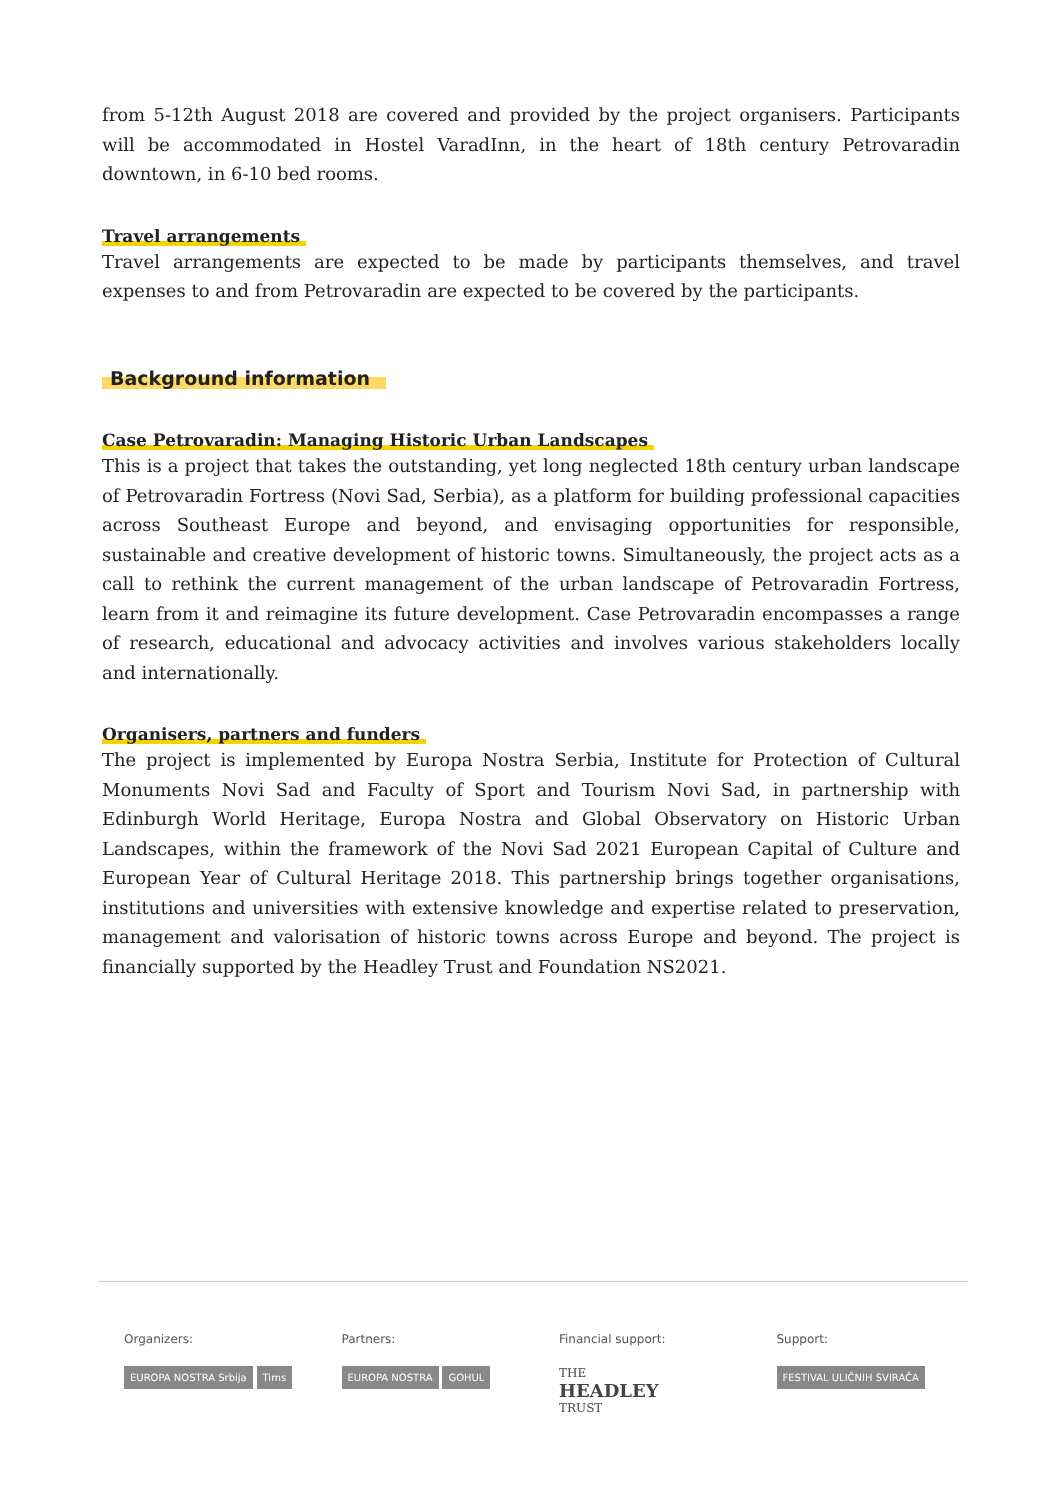from 5-12th August 2018 are covered and provided by the project organisers. Participants will be accommodated in Hostel VaradInn, in the heart of 18th century Petrovaradin downtown, in 6-10 bed rooms.
Travel arrangements
Travel arrangements are expected to be made by participants themselves, and travel expenses to and from Petrovaradin are expected to be covered by the participants.
Background information
Case Petrovaradin: Managing Historic Urban Landscapes
This is a project that takes the outstanding, yet long neglected 18th century urban landscape of Petrovaradin Fortress (Novi Sad, Serbia), as a platform for building professional capacities across Southeast Europe and beyond, and envisaging opportunities for responsible, sustainable and creative development of historic towns. Simultaneously, the project acts as a call to rethink the current management of the urban landscape of Petrovaradin Fortress, learn from it and reimagine its future development. Case Petrovaradin encompasses a range of research, educational and advocacy activities and involves various stakeholders locally and internationally.
Organisers, partners and funders
The project is implemented by Europa Nostra Serbia, Institute for Protection of Cultural Monuments Novi Sad and Faculty of Sport and Tourism Novi Sad, in partnership with Edinburgh World Heritage, Europa Nostra and Global Observatory on Historic Urban Landscapes, within the framework of the Novi Sad 2021 European Capital of Culture and European Year of Cultural Heritage 2018. This partnership brings together organisations, institutions and universities with extensive knowledge and expertise related to preservation, management and valorisation of historic towns across Europe and beyond. The project is financially supported by the Headley Trust and Foundation NS2021.
Organizers:
EUROPA NOSTRA Srbija Tims
Partners:
EUROPA NOSTRA GOHUL
Financial support:
THE
HEADLEY
TRUST
Support:
FESTIVAL ULIČNIH SVIRAČA